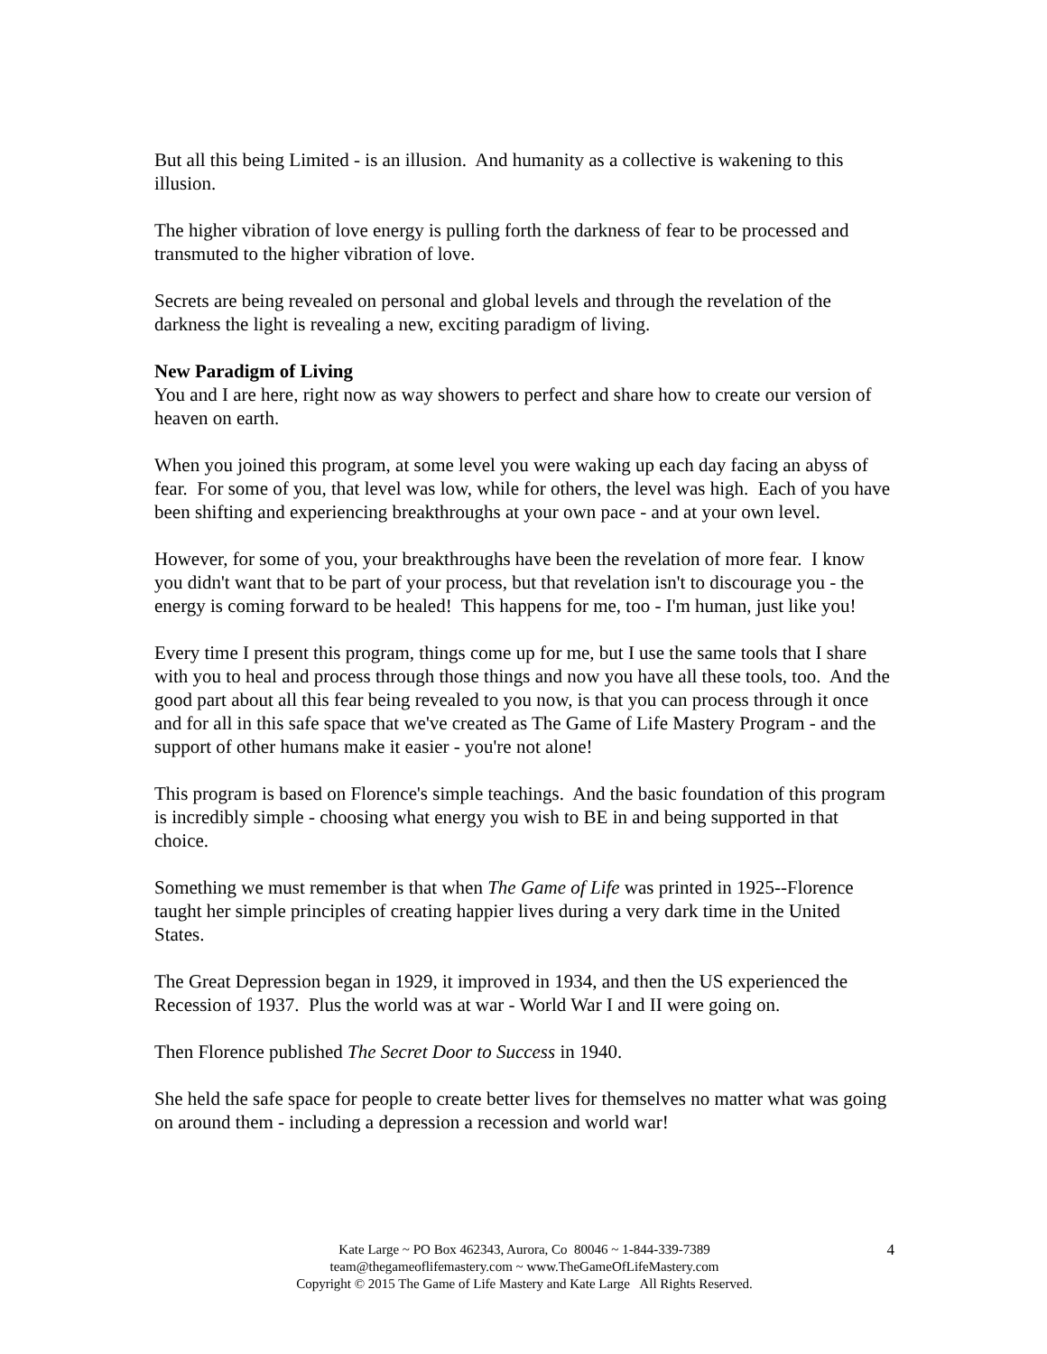But all this being Limited - is an illusion. And humanity as a collective is wakening to this illusion.
The higher vibration of love energy is pulling forth the darkness of fear to be processed and transmuted to the higher vibration of love.
Secrets are being revealed on personal and global levels and through the revelation of the darkness the light is revealing a new, exciting paradigm of living.
New Paradigm of Living
You and I are here, right now as way showers to perfect and share how to create our version of heaven on earth.
When you joined this program, at some level you were waking up each day facing an abyss of fear. For some of you, that level was low, while for others, the level was high. Each of you have been shifting and experiencing breakthroughs at your own pace - and at your own level.
However, for some of you, your breakthroughs have been the revelation of more fear. I know you didn't want that to be part of your process, but that revelation isn't to discourage you - the energy is coming forward to be healed! This happens for me, too - I'm human, just like you!
Every time I present this program, things come up for me, but I use the same tools that I share with you to heal and process through those things and now you have all these tools, too. And the good part about all this fear being revealed to you now, is that you can process through it once and for all in this safe space that we've created as The Game of Life Mastery Program - and the support of other humans make it easier - you're not alone!
This program is based on Florence's simple teachings. And the basic foundation of this program is incredibly simple - choosing what energy you wish to BE in and being supported in that choice.
Something we must remember is that when The Game of Life was printed in 1925--Florence taught her simple principles of creating happier lives during a very dark time in the United States.
The Great Depression began in 1929, it improved in 1934, and then the US experienced the Recession of 1937. Plus the world was at war - World War I and II were going on.
Then Florence published The Secret Door to Success in 1940.
She held the safe space for people to create better lives for themselves no matter what was going on around them - including a depression a recession and world war!
Kate Large ~ PO Box 462343, Aurora, Co 80046 ~ 1-844-339-7389
team@thegameoflifemastery.com ~ www.TheGameOfLifeMastery.com
Copyright © 2015 The Game of Life Mastery and Kate Large All Rights Reserved.
4